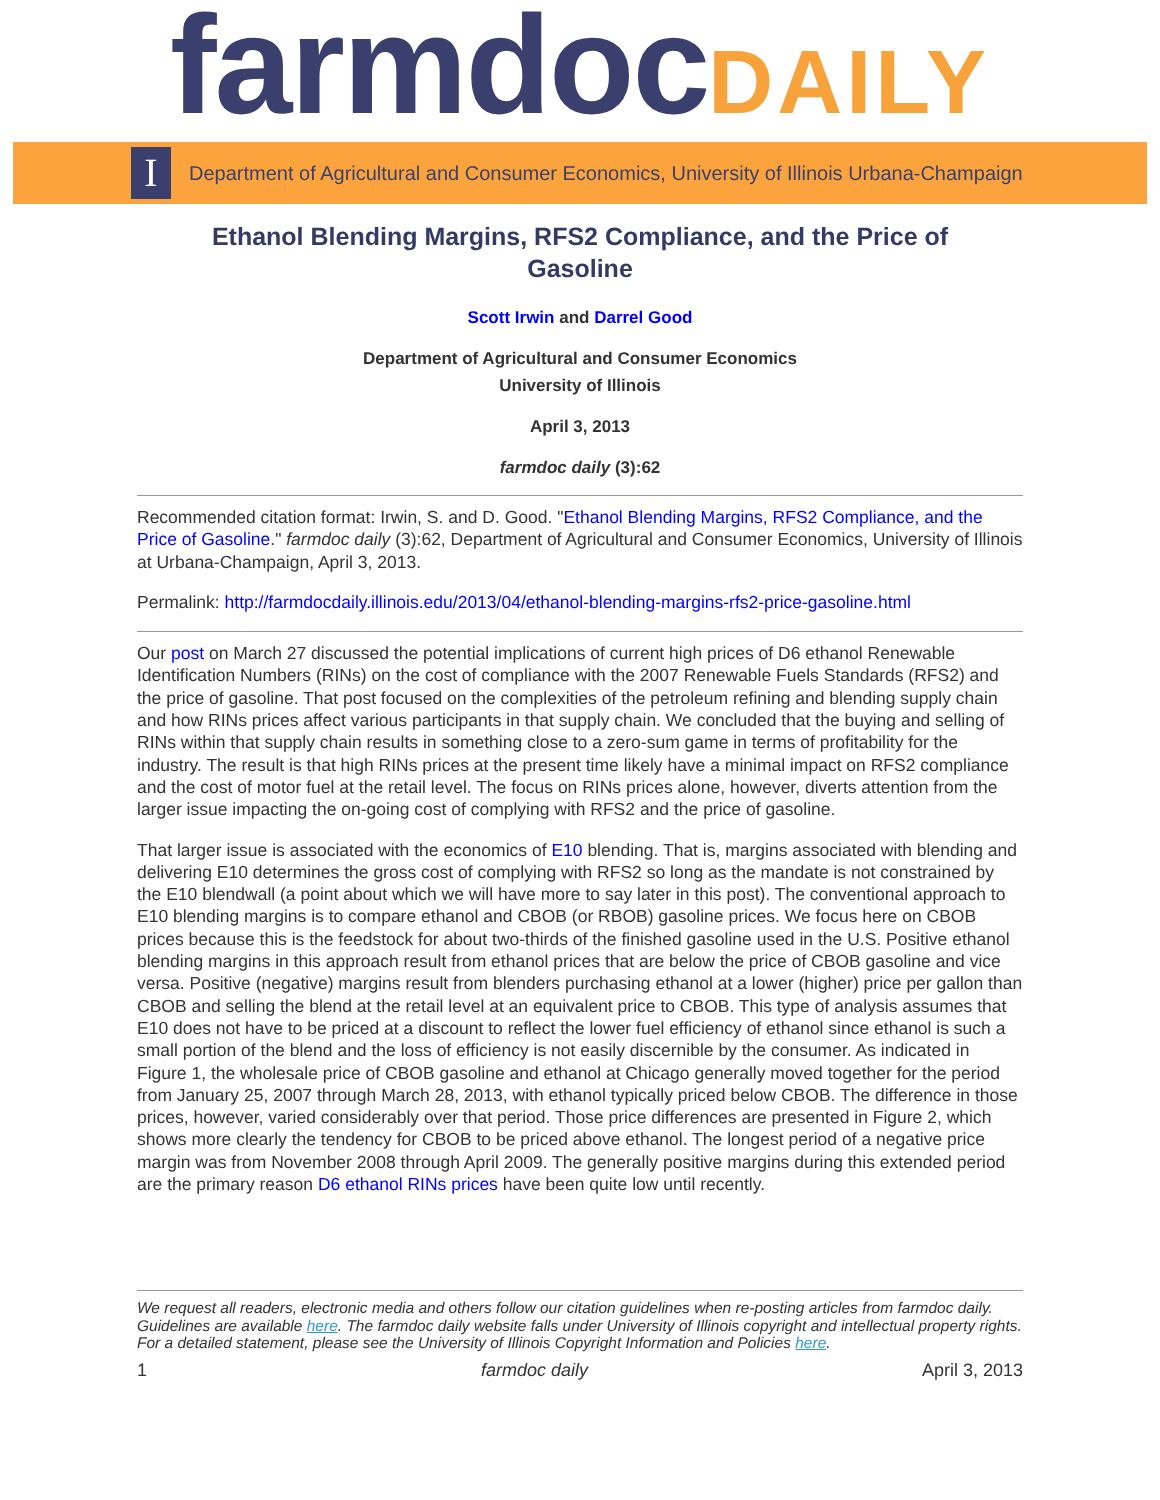farmdoc DAILY
I
Department of Agricultural and Consumer Economics, University of Illinois Urbana-Champaign
Ethanol Blending Margins, RFS2 Compliance, and the Price of Gasoline
Scott Irwin and Darrel Good
Department of Agricultural and Consumer Economics
University of Illinois
April 3, 2013
farmdoc daily (3):62
Recommended citation format: Irwin, S. and D. Good. "Ethanol Blending Margins, RFS2 Compliance, and the Price of Gasoline." farmdoc daily (3):62, Department of Agricultural and Consumer Economics, University of Illinois at Urbana-Champaign, April 3, 2013.
Permalink: http://farmdocdaily.illinois.edu/2013/04/ethanol-blending-margins-rfs2-price-gasoline.html
Our post on March 27 discussed the potential implications of current high prices of D6 ethanol Renewable Identification Numbers (RINs) on the cost of compliance with the 2007 Renewable Fuels Standards (RFS2) and the price of gasoline. That post focused on the complexities of the petroleum refining and blending supply chain and how RINs prices affect various participants in that supply chain. We concluded that the buying and selling of RINs within that supply chain results in something close to a zero-sum game in terms of profitability for the industry. The result is that high RINs prices at the present time likely have a minimal impact on RFS2 compliance and the cost of motor fuel at the retail level. The focus on RINs prices alone, however, diverts attention from the larger issue impacting the on-going cost of complying with RFS2 and the price of gasoline.
That larger issue is associated with the economics of E10 blending. That is, margins associated with blending and delivering E10 determines the gross cost of complying with RFS2 so long as the mandate is not constrained by the E10 blendwall (a point about which we will have more to say later in this post). The conventional approach to E10 blending margins is to compare ethanol and CBOB (or RBOB) gasoline prices. We focus here on CBOB prices because this is the feedstock for about two-thirds of the finished gasoline used in the U.S. Positive ethanol blending margins in this approach result from ethanol prices that are below the price of CBOB gasoline and vice versa. Positive (negative) margins result from blenders purchasing ethanol at a lower (higher) price per gallon than CBOB and selling the blend at the retail level at an equivalent price to CBOB. This type of analysis assumes that E10 does not have to be priced at a discount to reflect the lower fuel efficiency of ethanol since ethanol is such a small portion of the blend and the loss of efficiency is not easily discernible by the consumer. As indicated in Figure 1, the wholesale price of CBOB gasoline and ethanol at Chicago generally moved together for the period from January 25, 2007 through March 28, 2013, with ethanol typically priced below CBOB. The difference in those prices, however, varied considerably over that period. Those price differences are presented in Figure 2, which shows more clearly the tendency for CBOB to be priced above ethanol. The longest period of a negative price margin was from November 2008 through April 2009. The generally positive margins during this extended period are the primary reason D6 ethanol RINs prices have been quite low until recently.
We request all readers, electronic media and others follow our citation guidelines when re-posting articles from farmdoc daily. Guidelines are available here. The farmdoc daily website falls under University of Illinois copyright and intellectual property rights. For a detailed statement, please see the University of Illinois Copyright Information and Policies here.
1 farmdoc daily April 3, 2013